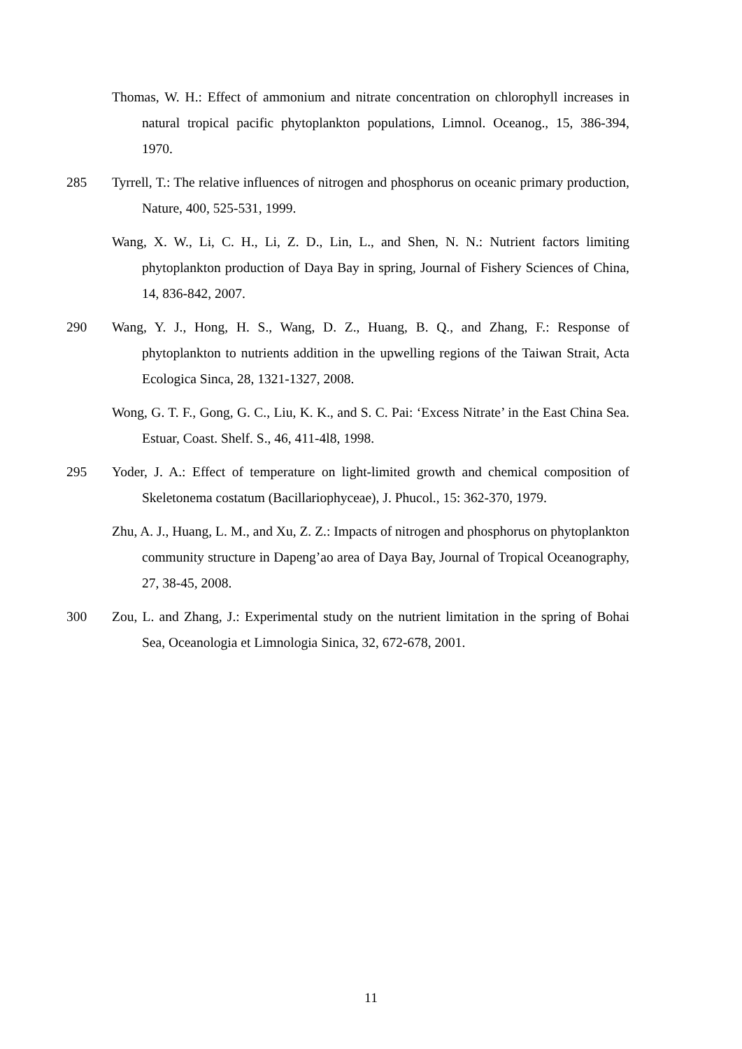Thomas, W. H.: Effect of ammonium and nitrate concentration on chlorophyll increases in natural tropical pacific phytoplankton populations, Limnol. Oceanog., 15, 386-394, 1970.
285 Tyrrell, T.: The relative influences of nitrogen and phosphorus on oceanic primary production, Nature, 400, 525-531, 1999.
Wang, X. W., Li, C. H., Li, Z. D., Lin, L., and Shen, N. N.: Nutrient factors limiting phytoplankton production of Daya Bay in spring, Journal of Fishery Sciences of China, 14, 836-842, 2007.
290 Wang, Y. J., Hong, H. S., Wang, D. Z., Huang, B. Q., and Zhang, F.: Response of phytoplankton to nutrients addition in the upwelling regions of the Taiwan Strait, Acta Ecologica Sinca, 28, 1321-1327, 2008.
Wong, G. T. F., Gong, G. C., Liu, K. K., and S. C. Pai: ‘Excess Nitrate’ in the East China Sea. Estuar, Coast. Shelf. S., 46, 411-4l8, 1998.
295 Yoder, J. A.: Effect of temperature on light-limited growth and chemical composition of Skeletonema costatum (Bacillariophyceae), J. Phucol., 15: 362-370, 1979.
Zhu, A. J., Huang, L. M., and Xu, Z. Z.: Impacts of nitrogen and phosphorus on phytoplankton community structure in Dapeng’ao area of Daya Bay, Journal of Tropical Oceanography, 27, 38-45, 2008.
300 Zou, L. and Zhang, J.: Experimental study on the nutrient limitation in the spring of Bohai Sea, Oceanologia et Limnologia Sinica, 32, 672-678, 2001.
11